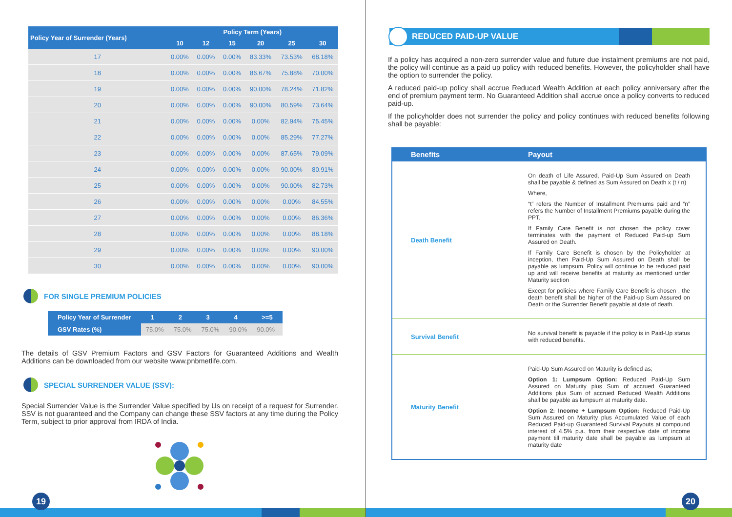| Policy Year of Surrender (Years) | Policy Term (Years) | | | | | |
| --- | --- | --- | --- | --- | --- | --- |
| | 10 | 12 | 15 | 20 | 25 | 30 |
| 17 | 0.00% | 0.00% | 0.00% | 83.33% | 73.53% | 68.18% |
| 18 | 0.00% | 0.00% | 0.00% | 86.67% | 75.88% | 70.00% |
| 19 | 0.00% | 0.00% | 0.00% | 90.00% | 78.24% | 71.82% |
| 20 | 0.00% | 0.00% | 0.00% | 90.00% | 80.59% | 73.64% |
| 21 | 0.00% | 0.00% | 0.00% | 0.00% | 82.94% | 75.45% |
| 22 | 0.00% | 0.00% | 0.00% | 0.00% | 85.29% | 77.27% |
| 23 | 0.00% | 0.00% | 0.00% | 0.00% | 87.65% | 79.09% |
| 24 | 0.00% | 0.00% | 0.00% | 0.00% | 90.00% | 80.91% |
| 25 | 0.00% | 0.00% | 0.00% | 0.00% | 90.00% | 82.73% |
| 26 | 0.00% | 0.00% | 0.00% | 0.00% | 0.00% | 84.55% |
| 27 | 0.00% | 0.00% | 0.00% | 0.00% | 0.00% | 86.36% |
| 28 | 0.00% | 0.00% | 0.00% | 0.00% | 0.00% | 88.18% |
| 29 | 0.00% | 0.00% | 0.00% | 0.00% | 0.00% | 90.00% |
| 30 | 0.00% | 0.00% | 0.00% | 0.00% | 0.00% | 90.00% |
FOR SINGLE PREMIUM POLICIES
| Policy Year of Surrender | 1 | 2 | 3 | 4 | >=5 |
| --- | --- | --- | --- | --- | --- |
| GSV Rates (%) | 75.0% | 75.0% | 75.0% | 90.0% | 90.0% |
The details of GSV Premium Factors and GSV Factors for Guaranteed Additions and Wealth Additions can be downloaded from our website www.pnbmetlife.com.
SPECIAL SURRENDER VALUE (SSV):
Special Surrender Value is the Surrender Value specified by Us on receipt of a request for Surrender. SSV is not guaranteed and the Company can change these SSV factors at any time during the Policy Term, subject to prior approval from IRDA of India.
19
REDUCED PAID-UP VALUE
If a policy has acquired a non-zero surrender value and future due instalment premiums are not paid, the policy will continue as a paid up policy with reduced benefits. However, the policyholder shall have the option to surrender the policy.
A reduced paid-up policy shall accrue Reduced Wealth Addition at each policy anniversary after the end of premium payment term. No Guaranteed Addition shall accrue once a policy converts to reduced paid-up.
If the policyholder does not surrender the policy and policy continues with reduced benefits following shall be payable:
| Benefits | Payout |
| --- | --- |
| Death Benefit | On death of Life Assured, Paid-Up Sum Assured on Death shall be payable & defined as Sum Assured on Death x (t / n) Where, “t” refers the Number of Installment Premiums paid and “n” refers the Number of Installment Premiums payable during the PPT. If Family Care Benefit is not chosen the policy cover terminates with the payment of Reduced Paid-up Sum Assured on Death. If Family Care Benefit is chosen by the Policyholder at inception, then Paid-Up Sum Assured on Death shall be payable as lumpsum. Policy will continue to be reduced paid up and will receive benefits at maturity as mentioned under Maturity section Except for policies where Family Care Benefit is chosen , the death benefit shall be higher of the Paid-up Sum Assured on Death or the Surrender Benefit payable at date of death. |
| Survival Benefit | No survival benefit is payable if the policy is in Paid-Up status with reduced benefits. |
| Maturity Benefit | Paid-Up Sum Assured on Maturity is defined as; Option 1: Lumpsum Option: Reduced Paid-Up Sum Assured on Maturity plus Sum of accrued Guaranteed Additions plus Sum of accrued Reduced Wealth Additions shall be payable as lumpsum at maturity date. Option 2: Income + Lumpsum Option: Reduced Paid-Up Sum Assured on Maturity plus Accumulated Value of each Reduced Paid-up Guaranteed Survival Payouts at compound interest of 4.5% p.a. from their respective date of income payment till maturity date shall be payable as lumpsum at maturity date |
20